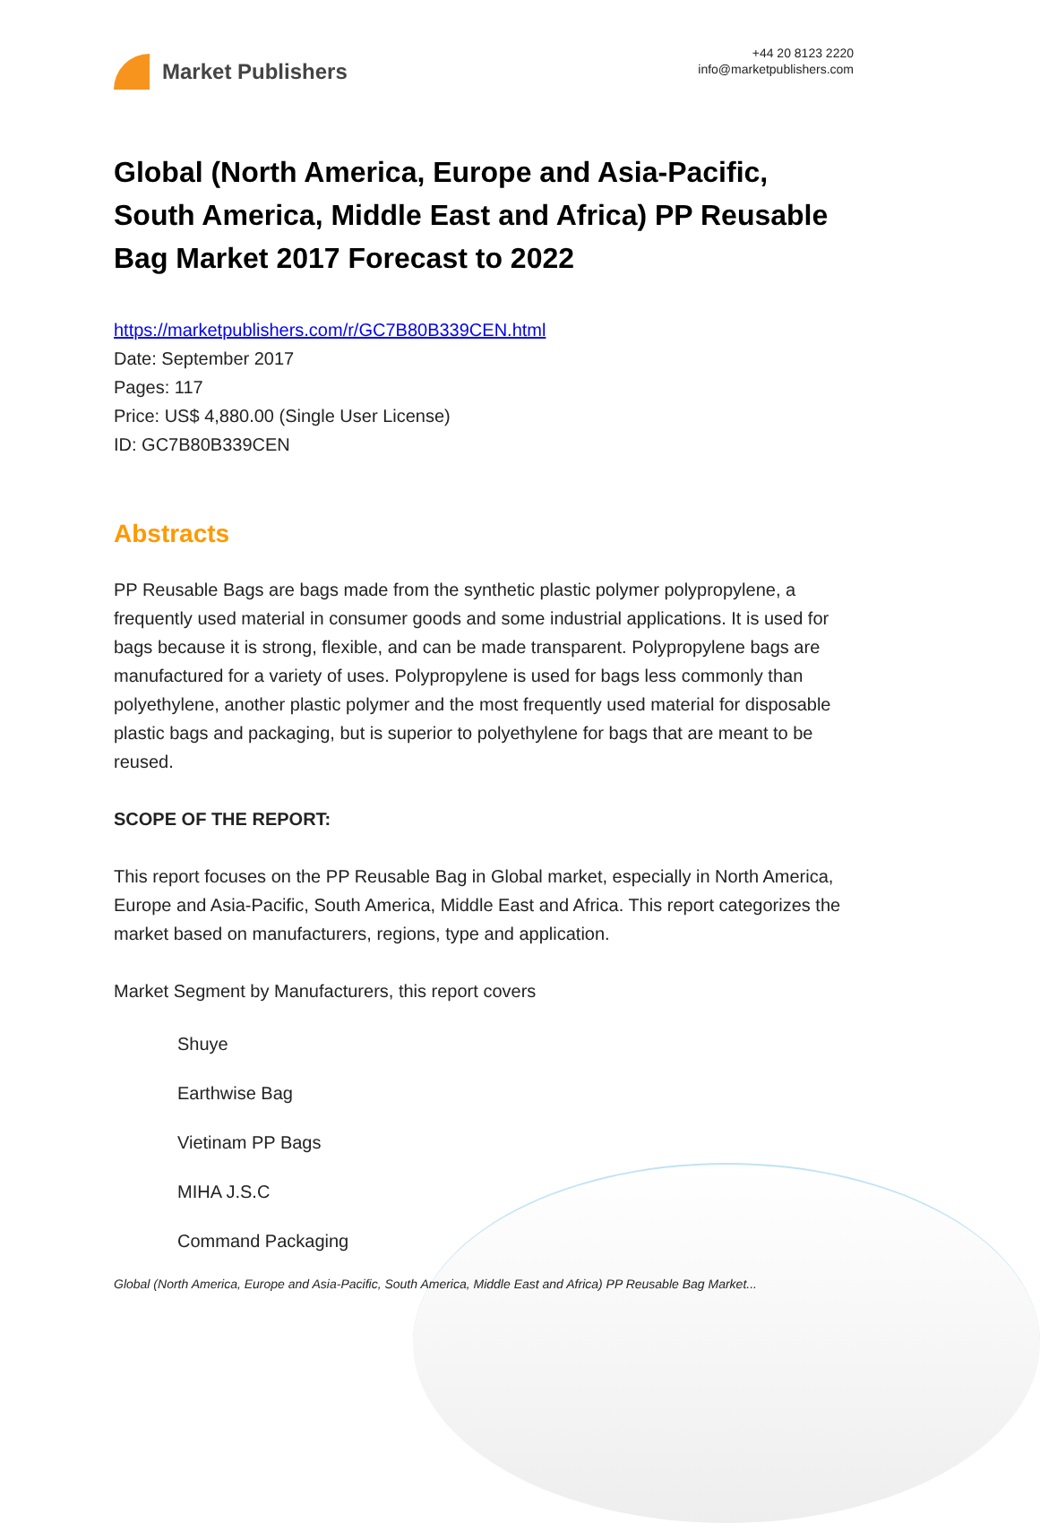Market Publishers
+44 20 8123 2220
info@marketpublishers.com
Global (North America, Europe and Asia-Pacific, South America, Middle East and Africa) PP Reusable Bag Market 2017 Forecast to 2022
https://marketpublishers.com/r/GC7B80B339CEN.html
Date: September 2017
Pages: 117
Price: US$ 4,880.00 (Single User License)
ID: GC7B80B339CEN
Abstracts
PP Reusable Bags are bags made from the synthetic plastic polymer polypropylene, a frequently used material in consumer goods and some industrial applications. It is used for bags because it is strong, flexible, and can be made transparent. Polypropylene bags are manufactured for a variety of uses. Polypropylene is used for bags less commonly than polyethylene, another plastic polymer and the most frequently used material for disposable plastic bags and packaging, but is superior to polyethylene for bags that are meant to be reused.
SCOPE OF THE REPORT:
This report focuses on the PP Reusable Bag in Global market, especially in North America, Europe and Asia-Pacific, South America, Middle East and Africa. This report categorizes the market based on manufacturers, regions, type and application.
Market Segment by Manufacturers, this report covers
Shuye
Earthwise Bag
Vietinam PP Bags
MIHA J.S.C
Command Packaging
Global (North America, Europe and Asia-Pacific, South America, Middle East and Africa) PP Reusable Bag Market...